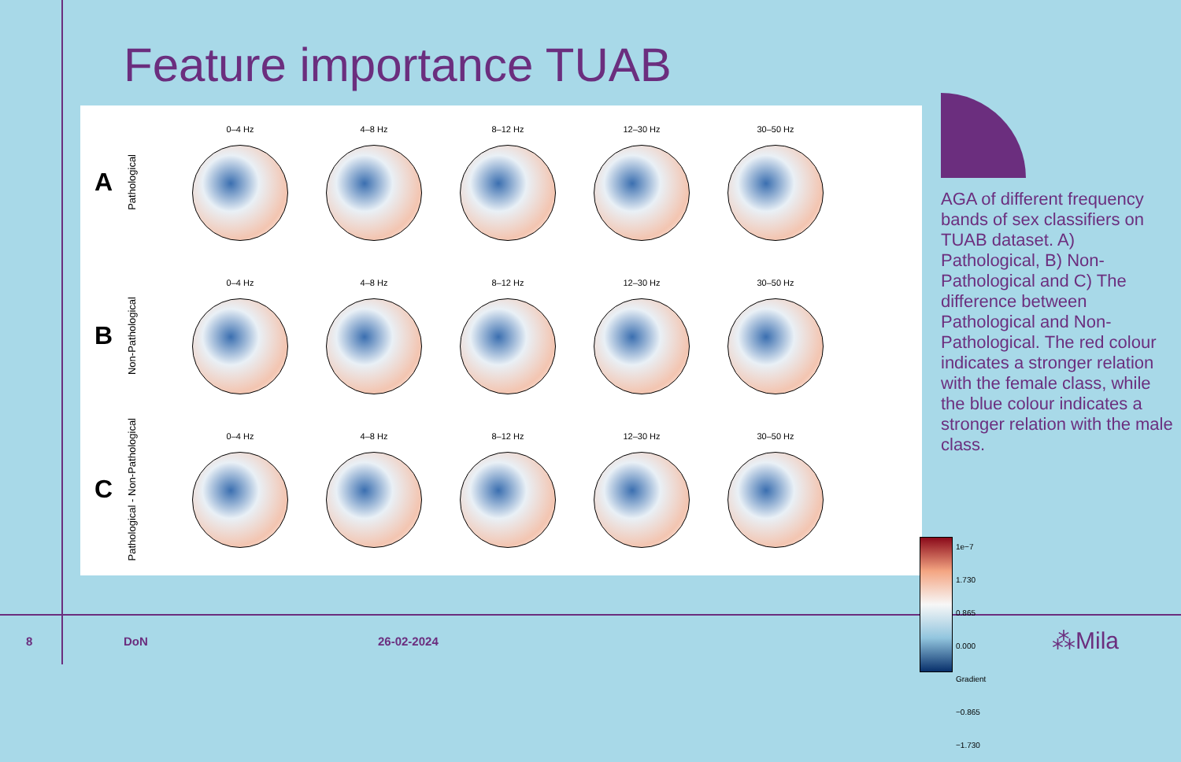Feature importance TUAB
A
Pathological
0–4 Hz 4–8 Hz 8–12 Hz 12–30 Hz 30–50 Hz
B
Non-Pathological
0–4 Hz 4–8 Hz 8–12 Hz 12–30 Hz 30–50 Hz
C
Pathological - Non-Pathological
0–4 Hz 4–8 Hz 8–12 Hz 12–30 Hz 30–50 Hz
1e−7 1.730
0.865
0.000 Gradient
−0.865
−1.730
AGA of different frequency bands of sex classifiers on TUAB dataset. A) Pathological, B) Non-Pathological and C) The difference between Pathological and Non-Pathological. The red colour indicates a stronger relation with the female class, while the blue colour indicates a stronger relation with the male class.
8 DoN 26-02-2024 ⁂Mila